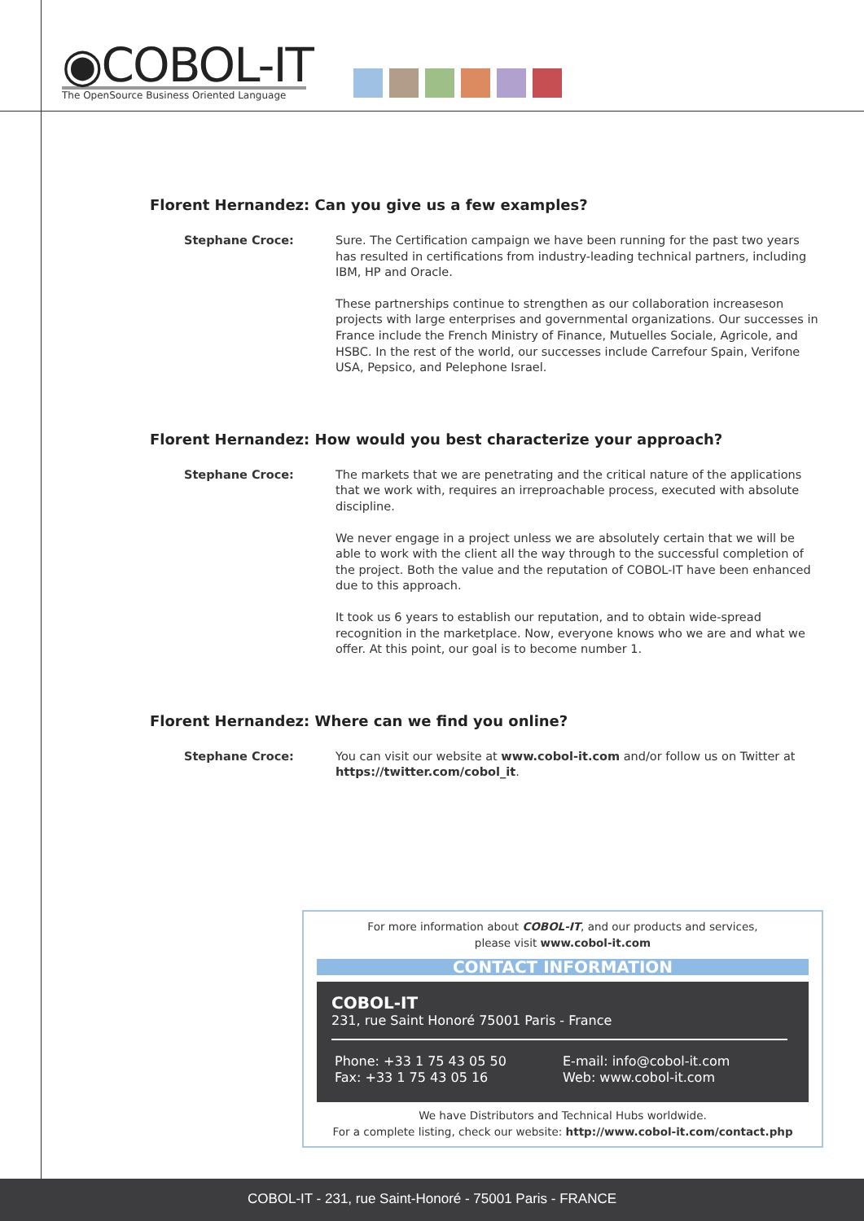◉COBOL-IT
The OpenSource Business Oriented Language
Florent Hernandez: Can you give us a few examples?
Stephane Croce: Sure. The Certification campaign we have been running for the past two years has resulted in certifications from industry-leading technical partners, including IBM, HP and Oracle.
These partnerships continue to strengthen as our collaboration increaseson projects with large enterprises and governmental organizations. Our successes in France include the French Ministry of Finance, Mutuelles Sociale, Agricole, and HSBC. In the rest of the world, our successes include Carrefour Spain, Verifone USA, Pepsico, and Pelephone Israel.
Florent Hernandez: How would you best characterize your approach?
Stephane Croce: The markets that we are penetrating and the critical nature of the applications that we work with, requires an irreproachable process, executed with absolute discipline.
We never engage in a project unless we are absolutely certain that we will be able to work with the client all the way through to the successful completion of the project. Both the value and the reputation of COBOL-IT have been enhanced due to this approach.
It took us 6 years to establish our reputation, and to obtain wide-spread recognition in the marketplace. Now, everyone knows who we are and what we offer. At this point, our goal is to become number 1.
Florent Hernandez: Where can we find you online?
Stephane Croce: You can visit our website at www.cobol-it.com and/or follow us on Twitter at https://twitter.com/cobol_it.
For more information about COBOL-IT, and our products and services,
please visit www.cobol-it.com
CONTACT INFORMATION
COBOL-IT
231, rue Saint Honoré 75001 Paris - France
Phone: +33 1 75 43 05 50
Fax: +33 1 75 43 05 16
E-mail: info@cobol-it.com
Web: www.cobol-it.com
We have Distributors and Technical Hubs worldwide.
For a complete listing, check our website: http://www.cobol-it.com/contact.php
COBOL-IT - 231, rue Saint-Honoré - 75001 Paris - FRANCE